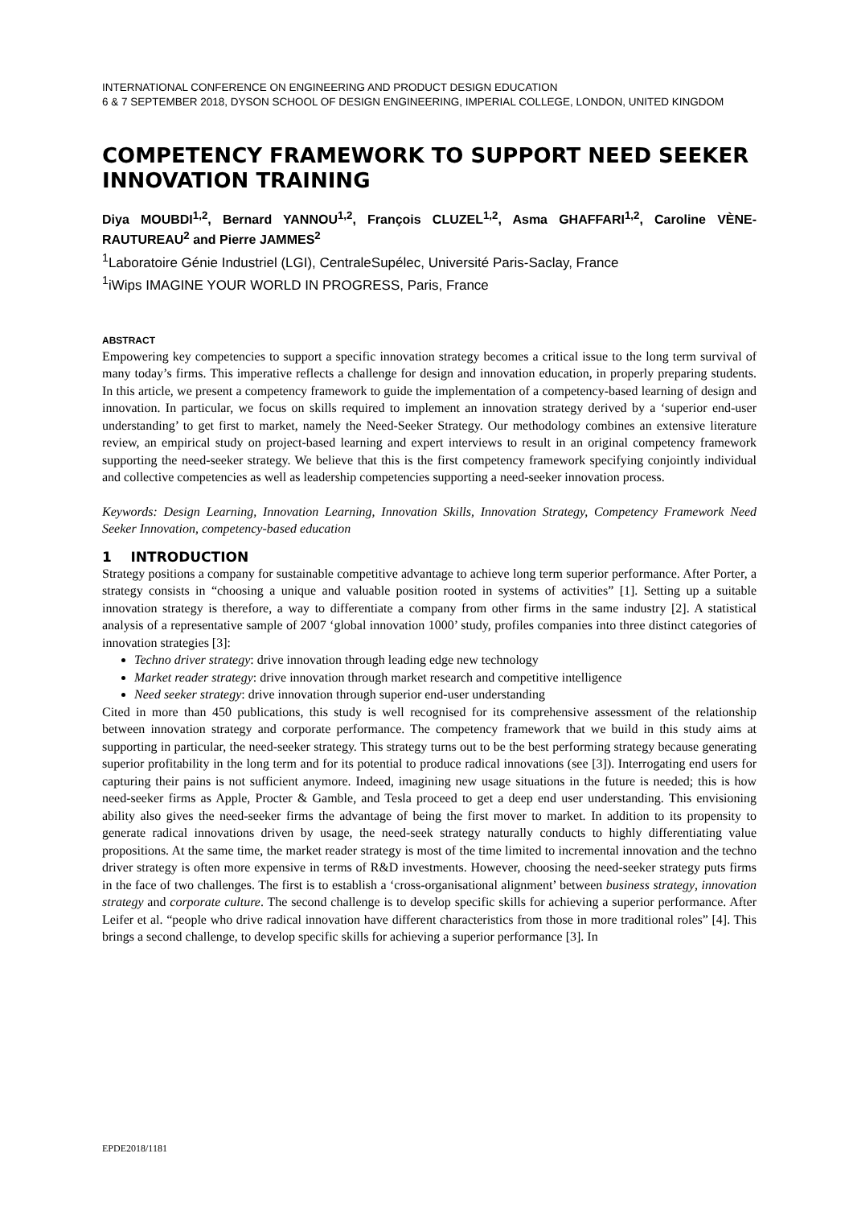INTERNATIONAL CONFERENCE ON ENGINEERING AND PRODUCT DESIGN EDUCATION
6 & 7 SEPTEMBER 2018, DYSON SCHOOL OF DESIGN ENGINEERING, IMPERIAL COLLEGE, LONDON, UNITED KINGDOM
COMPETENCY FRAMEWORK TO SUPPORT NEED SEEKER INNOVATION TRAINING
Diya MOUBDI<sup>1,2</sup>, Bernard YANNOU<sup>1,2</sup>, François CLUZEL<sup>1,2</sup>, Asma GHAFFARI<sup>1,2</sup>, Caroline VÈNE-RAUTUREAU<sup>2</sup> and Pierre JAMMES<sup>2</sup>
<sup>1</sup> Laboratoire Génie Industriel (LGI), CentraleSupélec, Université Paris-Saclay, France
<sup>1</sup> iWips IMAGINE YOUR WORLD IN PROGRESS, Paris, France
ABSTRACT
Empowering key competencies to support a specific innovation strategy becomes a critical issue to the long term survival of many today’s firms. This imperative reflects a challenge for design and innovation education, in properly preparing students. In this article, we present a competency framework to guide the implementation of a competency-based learning of design and innovation. In particular, we focus on skills required to implement an innovation strategy derived by a ‘superior end-user understanding’ to get first to market, namely the Need-Seeker Strategy. Our methodology combines an extensive literature review, an empirical study on project-based learning and expert interviews to result in an original competency framework supporting the need-seeker strategy. We believe that this is the first competency framework specifying conjointly individual and collective competencies as well as leadership competencies supporting a need-seeker innovation process.
Keywords: Design Learning, Innovation Learning, Innovation Skills, Innovation Strategy, Competency Framework Need Seeker Innovation, competency-based education
1 INTRODUCTION
Strategy positions a company for sustainable competitive advantage to achieve long term superior performance. After Porter, a strategy consists in “choosing a unique and valuable position rooted in systems of activities” [1]. Setting up a suitable innovation strategy is therefore, a way to differentiate a company from other firms in the same industry [2]. A statistical analysis of a representative sample of 2007 ‘global innovation 1000’ study, profiles companies into three distinct categories of innovation strategies [3]:
Techno driver strategy: drive innovation through leading edge new technology
Market reader strategy: drive innovation through market research and competitive intelligence
Need seeker strategy: drive innovation through superior end-user understanding
Cited in more than 450 publications, this study is well recognised for its comprehensive assessment of the relationship between innovation strategy and corporate performance. The competency framework that we build in this study aims at supporting in particular, the need-seeker strategy. This strategy turns out to be the best performing strategy because generating superior profitability in the long term and for its potential to produce radical innovations (see [3]). Interrogating end users for capturing their pains is not sufficient anymore. Indeed, imagining new usage situations in the future is needed; this is how need-seeker firms as Apple, Procter & Gamble, and Tesla proceed to get a deep end user understanding. This envisioning ability also gives the need-seeker firms the advantage of being the first mover to market. In addition to its propensity to generate radical innovations driven by usage, the need-seek strategy naturally conducts to highly differentiating value propositions. At the same time, the market reader strategy is most of the time limited to incremental innovation and the techno driver strategy is often more expensive in terms of R&D investments. However, choosing the need-seeker strategy puts firms in the face of two challenges. The first is to establish a ‘cross-organisational alignment’ between business strategy, innovation strategy and corporate culture. The second challenge is to develop specific skills for achieving a superior performance. After Leifer et al. “people who drive radical innovation have different characteristics from those in more traditional roles” [4]. This brings a second challenge, to develop specific skills for achieving a superior performance [3]. In
EPDE2018/1181